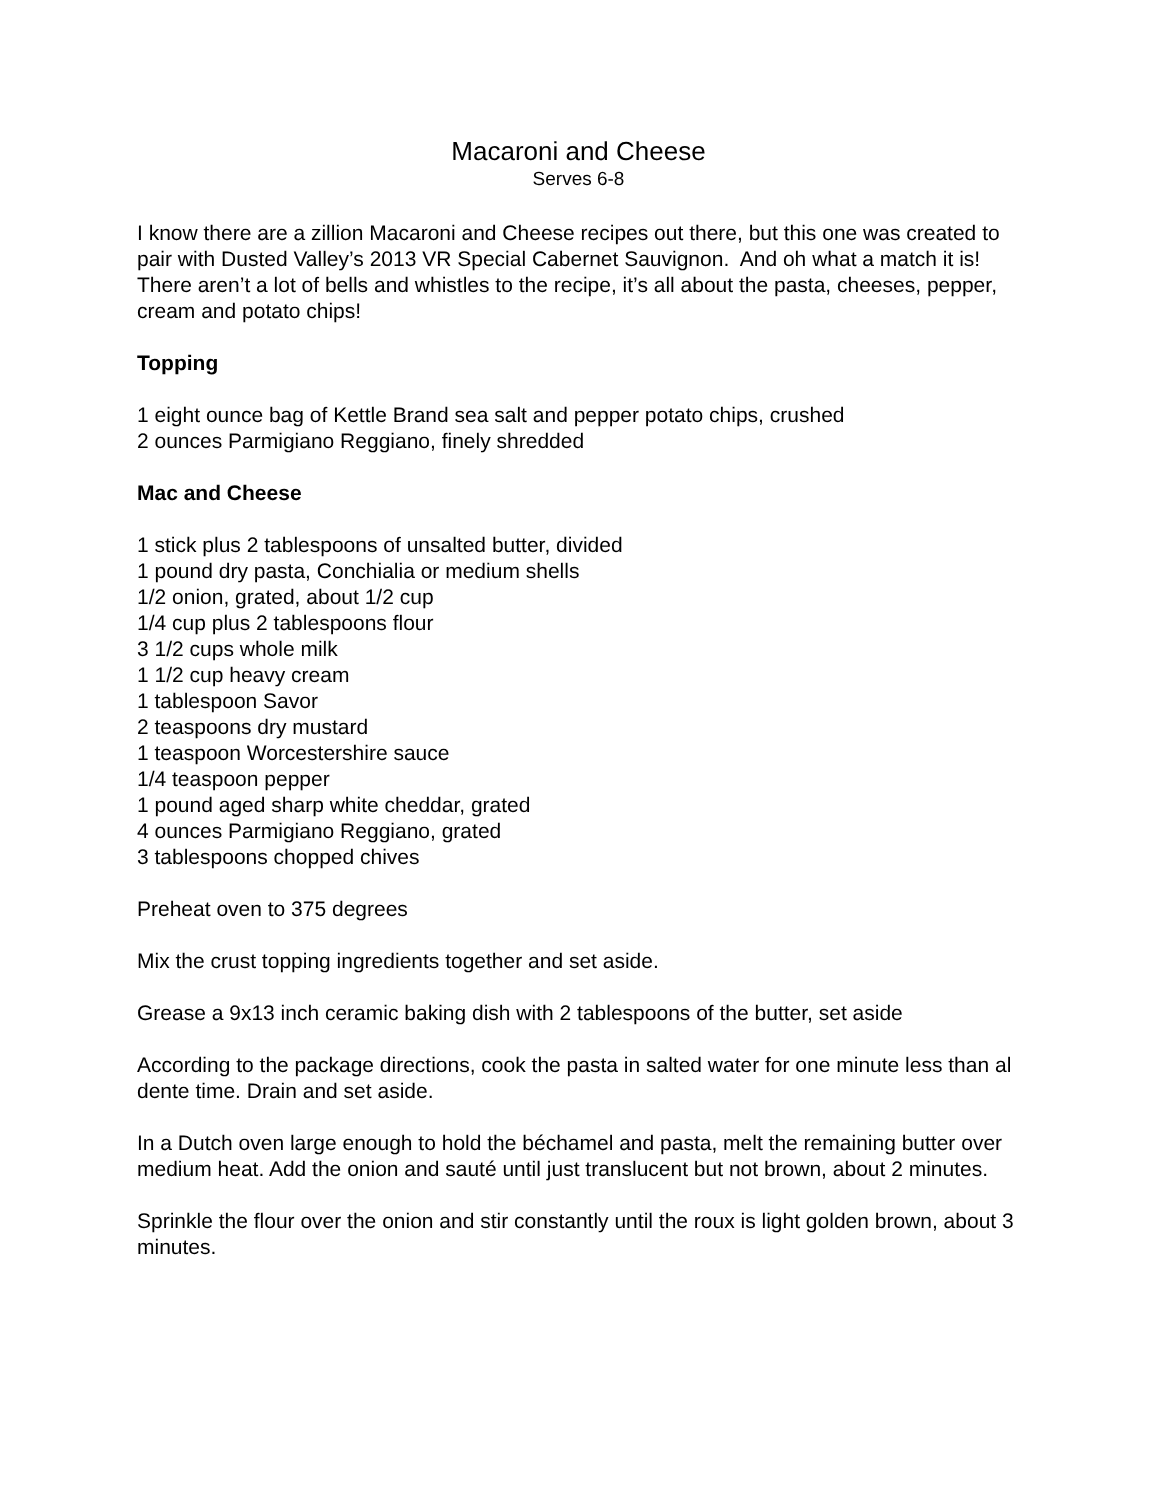Macaroni and Cheese
Serves 6-8
I know there are a zillion Macaroni and Cheese recipes out there, but this one was created to pair with Dusted Valley’s 2013 VR Special Cabernet Sauvignon. And oh what a match it is! There aren’t a lot of bells and whistles to the recipe, it’s all about the pasta, cheeses, pepper, cream and potato chips!
Topping
1 eight ounce bag of Kettle Brand sea salt and pepper potato chips, crushed
2 ounces Parmigiano Reggiano, finely shredded
Mac and Cheese
1 stick plus 2 tablespoons of unsalted butter, divided
1 pound dry pasta, Conchialia or medium shells
1/2 onion, grated, about 1/2 cup
1/4 cup plus 2 tablespoons flour
3 1/2 cups whole milk
1 1/2 cup heavy cream
1 tablespoon Savor
2 teaspoons dry mustard
1 teaspoon Worcestershire sauce
1/4 teaspoon pepper
1 pound aged sharp white cheddar, grated
4 ounces Parmigiano Reggiano, grated
3 tablespoons chopped chives
Preheat oven to 375 degrees
Mix the crust topping ingredients together and set aside.
Grease a 9x13 inch ceramic baking dish with 2 tablespoons of the butter, set aside
According to the package directions, cook the pasta in salted water for one minute less than al dente time. Drain and set aside.
In a Dutch oven large enough to hold the béchamel and pasta, melt the remaining butter over medium heat. Add the onion and sauté until just translucent but not brown, about 2 minutes.
Sprinkle the flour over the onion and stir constantly until the roux is light golden brown, about 3 minutes.